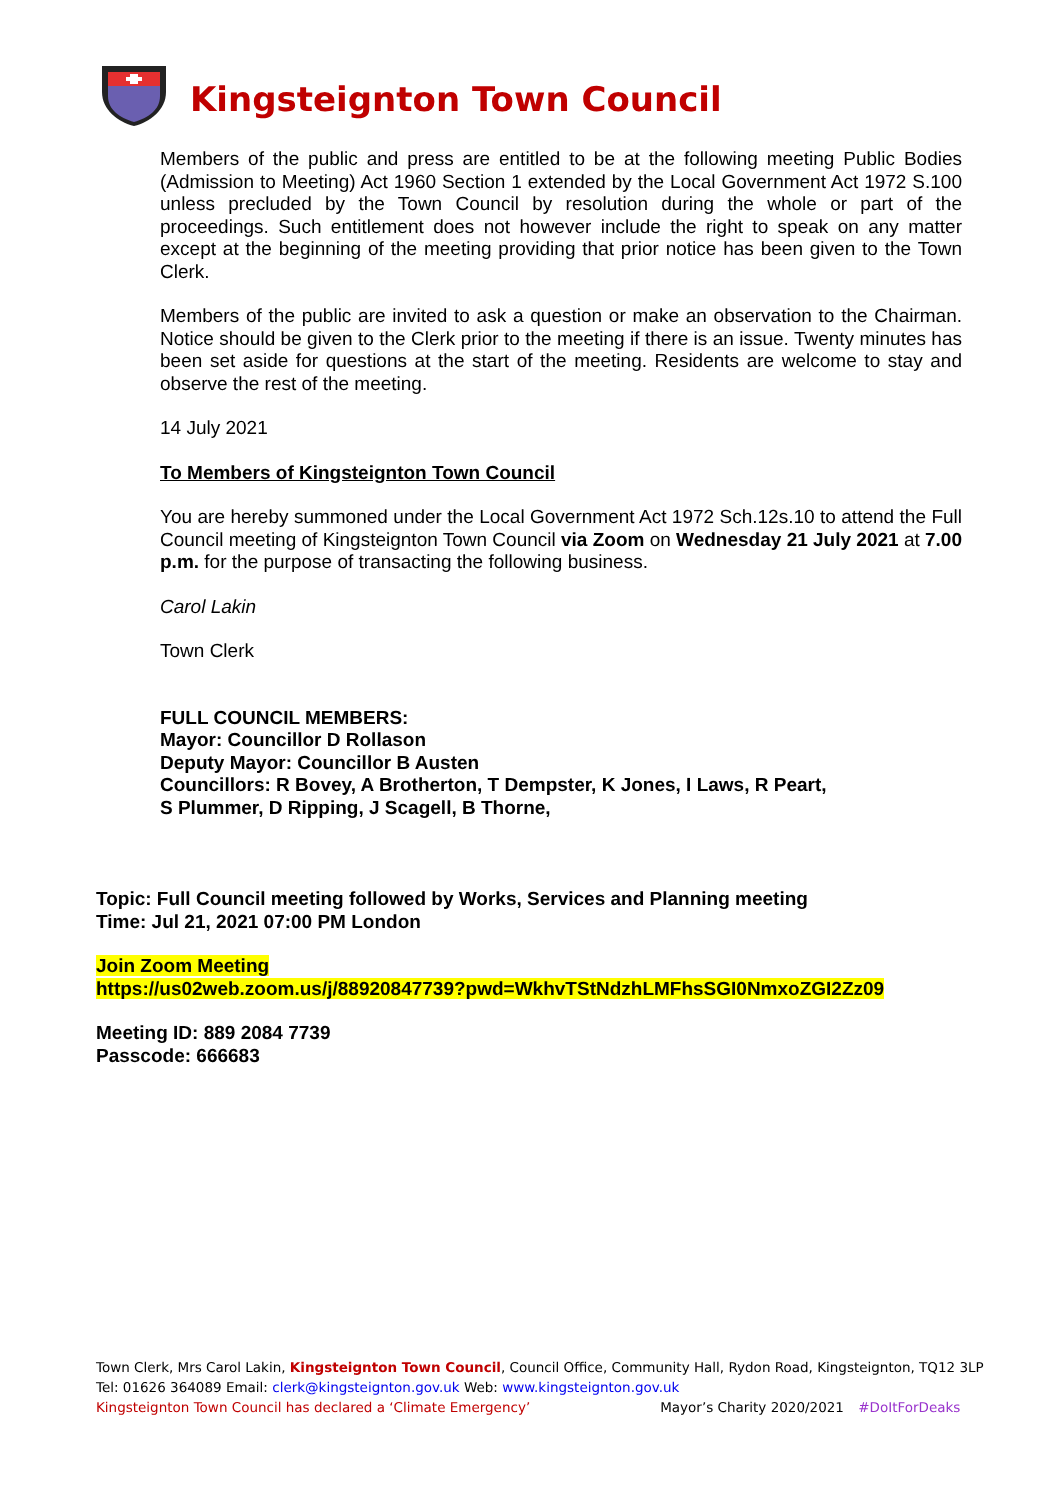Kingsteignton Town Council
Members of the public and press are entitled to be at the following meeting Public Bodies (Admission to Meeting) Act 1960 Section 1 extended by the Local Government Act 1972 S.100 unless precluded by the Town Council by resolution during the whole or part of the proceedings. Such entitlement does not however include the right to speak on any matter except at the beginning of the meeting providing that prior notice has been given to the Town Clerk.
Members of the public are invited to ask a question or make an observation to the Chairman. Notice should be given to the Clerk prior to the meeting if there is an issue. Twenty minutes has been set aside for questions at the start of the meeting. Residents are welcome to stay and observe the rest of the meeting.
14 July 2021
To Members of Kingsteignton Town Council
You are hereby summoned under the Local Government Act 1972 Sch.12s.10 to attend the Full Council meeting of Kingsteignton Town Council via Zoom on Wednesday 21 July 2021 at 7.00 p.m. for the purpose of transacting the following business.
Carol Lakin
Town Clerk
FULL COUNCIL MEMBERS:
Mayor: Councillor D Rollason
Deputy Mayor: Councillor B Austen
Councillors: R Bovey, A Brotherton, T Dempster, K Jones, I Laws, R Peart,
S Plummer, D Ripping, J Scagell, B Thorne,
Topic: Full Council meeting followed by Works, Services and Planning meeting
Time: Jul 21, 2021 07:00 PM London
Join Zoom Meeting
https://us02web.zoom.us/j/88920847739?pwd=WkhvTStNdzhLMFhsSGI0NmxoZGI2Zz09
Meeting ID: 889 2084 7739
Passcode: 666683
Town Clerk, Mrs Carol Lakin, Kingsteignton Town Council, Council Office, Community Hall, Rydon Road, Kingsteignton, TQ12 3LP
Tel: 01626 364089 Email: clerk@kingsteignton.gov.uk Web: www.kingsteignton.gov.uk
Kingsteignton Town Council has declared a ‘Climate Emergency’ Mayor’s Charity 2020/2021 #DoItForDeaks